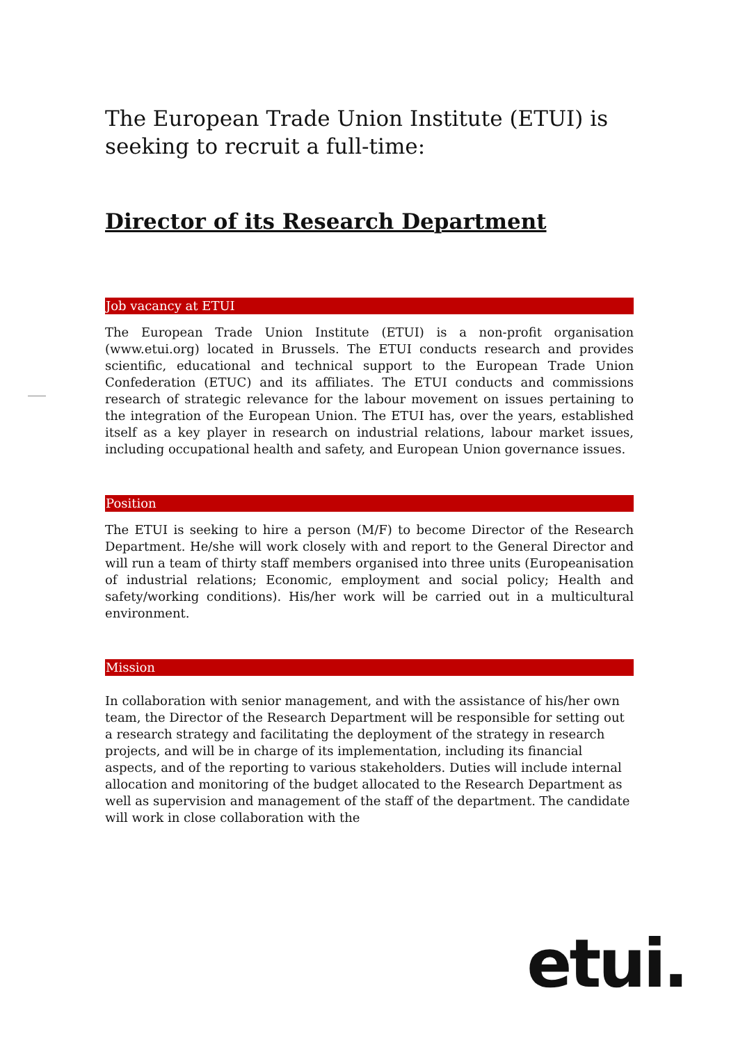The European Trade Union Institute (ETUI) is seeking to recruit a full-time:
Director of its Research Department
Job vacancy at ETUI
The European Trade Union Institute (ETUI) is a non-profit organisation (www.etui.org) located in Brussels. The ETUI conducts research and provides scientific, educational and technical support to the European Trade Union Confederation (ETUC) and its affiliates. The ETUI conducts and commissions research of strategic relevance for the labour movement on issues pertaining to the integration of the European Union. The ETUI has, over the years, established itself as a key player in research on industrial relations, labour market issues, including occupational health and safety, and European Union governance issues.
Position
The ETUI is seeking to hire a person (M/F) to become Director of the Research Department. He/she will work closely with and report to the General Director and will run a team of thirty staff members organised into three units (Europeanisation of industrial relations; Economic, employment and social policy; Health and safety/working conditions). His/her work will be carried out in a multicultural environment.
Mission
In collaboration with senior management, and with the assistance of his/her own team, the Director of the Research Department will be responsible for setting out a research strategy and facilitating the deployment of the strategy in research projects, and will be in charge of its implementation, including its financial aspects, and of the reporting to various stakeholders. Duties will include internal allocation and monitoring of the budget allocated to the Research Department as well as supervision and management of the staff of the department. The candidate will work in close collaboration with the
etui.